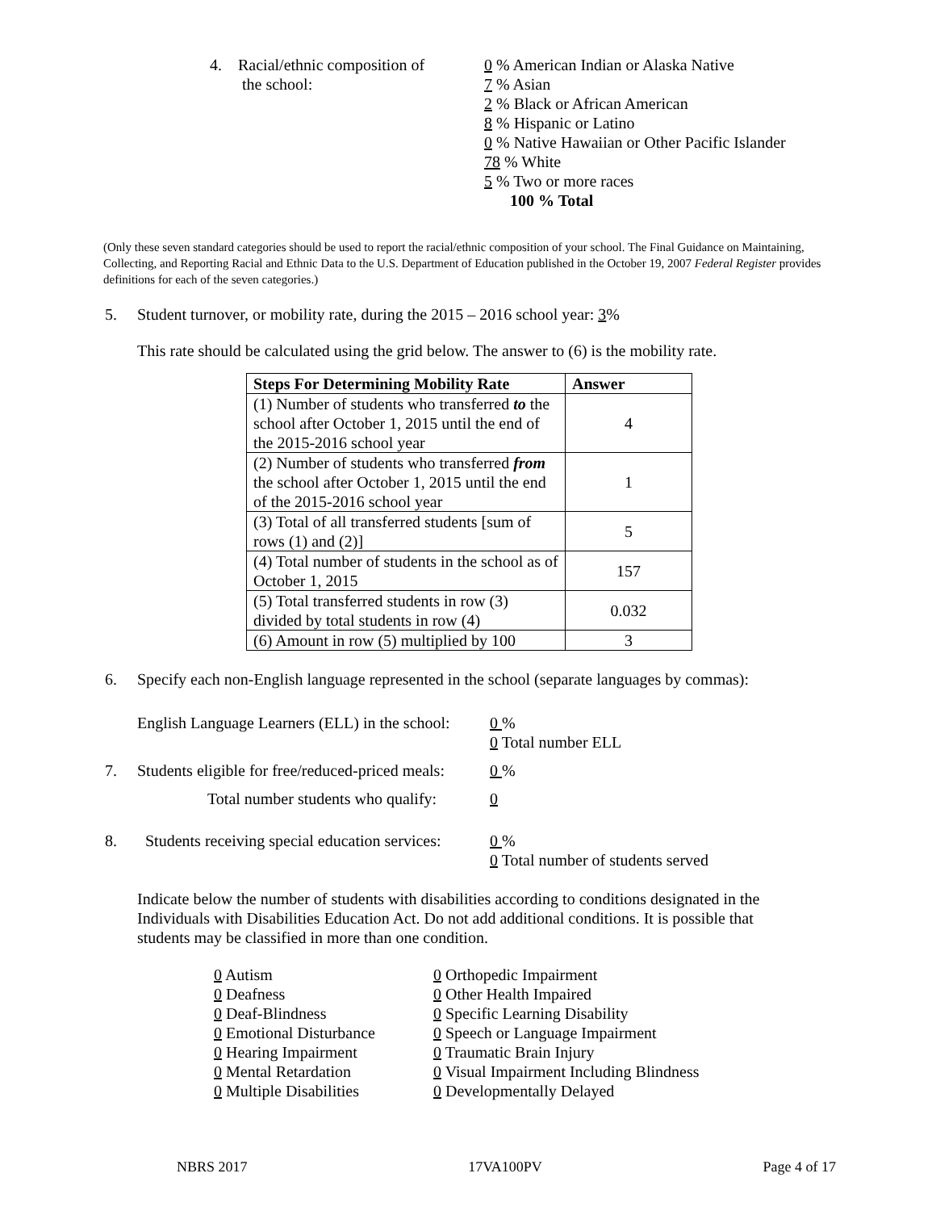4. Racial/ethnic composition of
the school:
0 % American Indian or Alaska Native
7 % Asian
2 % Black or African American
8 % Hispanic or Latino
0 % Native Hawaiian or Other Pacific Islander
78 % White
5 % Two or more races
100 % Total
(Only these seven standard categories should be used to report the racial/ethnic composition of your school. The Final Guidance on Maintaining, Collecting, and Reporting Racial and Ethnic Data to the U.S. Department of Education published in the October 19, 2007 Federal Register provides definitions for each of the seven categories.)
5. Student turnover, or mobility rate, during the 2015 – 2016 school year: 3%
This rate should be calculated using the grid below. The answer to (6) is the mobility rate.
| Steps For Determining Mobility Rate | Answer |
| --- | --- |
| (1) Number of students who transferred to the school after October 1, 2015 until the end of the 2015-2016 school year | 4 |
| (2) Number of students who transferred from the school after October 1, 2015 until the end of the 2015-2016 school year | 1 |
| (3) Total of all transferred students [sum of rows (1) and (2)] | 5 |
| (4) Total number of students in the school as of October 1, 2015 | 157 |
| (5) Total transferred students in row (3) divided by total students in row (4) | 0.032 |
| (6) Amount in row (5) multiplied by 100 | 3 |
6. Specify each non-English language represented in the school (separate languages by commas):
English Language Learners (ELL) in the school:
0 %
0 Total number ELL
7. Students eligible for free/reduced-priced meals:
0 %
Total number students who qualify:
0
8. Students receiving special education services:
0 %
0 Total number of students served
Indicate below the number of students with disabilities according to conditions designated in the Individuals with Disabilities Education Act. Do not add additional conditions. It is possible that students may be classified in more than one condition.
0 Autism
0 Deafness
0 Deaf-Blindness
0 Emotional Disturbance
0 Hearing Impairment
0 Mental Retardation
0 Multiple Disabilities
0 Orthopedic Impairment
0 Other Health Impaired
0 Specific Learning Disability
0 Speech or Language Impairment
0 Traumatic Brain Injury
0 Visual Impairment Including Blindness
0 Developmentally Delayed
NBRS 2017 17VA100PV Page 4 of 17